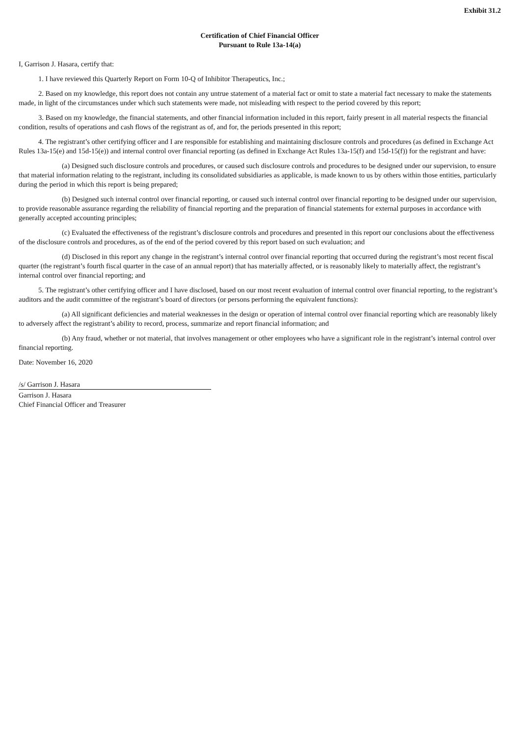Exhibit 31.2
Certification of Chief Financial Officer
Pursuant to Rule 13a-14(a)
I, Garrison J. Hasara, certify that:
1. I have reviewed this Quarterly Report on Form 10-Q of Inhibitor Therapeutics, Inc.;
2. Based on my knowledge, this report does not contain any untrue statement of a material fact or omit to state a material fact necessary to make the statements made, in light of the circumstances under which such statements were made, not misleading with respect to the period covered by this report;
3. Based on my knowledge, the financial statements, and other financial information included in this report, fairly present in all material respects the financial condition, results of operations and cash flows of the registrant as of, and for, the periods presented in this report;
4. The registrant’s other certifying officer and I are responsible for establishing and maintaining disclosure controls and procedures (as defined in Exchange Act Rules 13a-15(e) and 15d-15(e)) and internal control over financial reporting (as defined in Exchange Act Rules 13a-15(f) and 15d-15(f)) for the registrant and have:
(a) Designed such disclosure controls and procedures, or caused such disclosure controls and procedures to be designed under our supervision, to ensure that material information relating to the registrant, including its consolidated subsidiaries as applicable, is made known to us by others within those entities, particularly during the period in which this report is being prepared;
(b) Designed such internal control over financial reporting, or caused such internal control over financial reporting to be designed under our supervision, to provide reasonable assurance regarding the reliability of financial reporting and the preparation of financial statements for external purposes in accordance with generally accepted accounting principles;
(c) Evaluated the effectiveness of the registrant’s disclosure controls and procedures and presented in this report our conclusions about the effectiveness of the disclosure controls and procedures, as of the end of the period covered by this report based on such evaluation; and
(d) Disclosed in this report any change in the registrant’s internal control over financial reporting that occurred during the registrant’s most recent fiscal quarter (the registrant’s fourth fiscal quarter in the case of an annual report) that has materially affected, or is reasonably likely to materially affect, the registrant’s internal control over financial reporting; and
5. The registrant’s other certifying officer and I have disclosed, based on our most recent evaluation of internal control over financial reporting, to the registrant’s auditors and the audit committee of the registrant’s board of directors (or persons performing the equivalent functions):
(a) All significant deficiencies and material weaknesses in the design or operation of internal control over financial reporting which are reasonably likely to adversely affect the registrant’s ability to record, process, summarize and report financial information; and
(b) Any fraud, whether or not material, that involves management or other employees who have a significant role in the registrant’s internal control over financial reporting.
Date: November 16, 2020
/s/ Garrison J. Hasara
Garrison J. Hasara
Chief Financial Officer and Treasurer